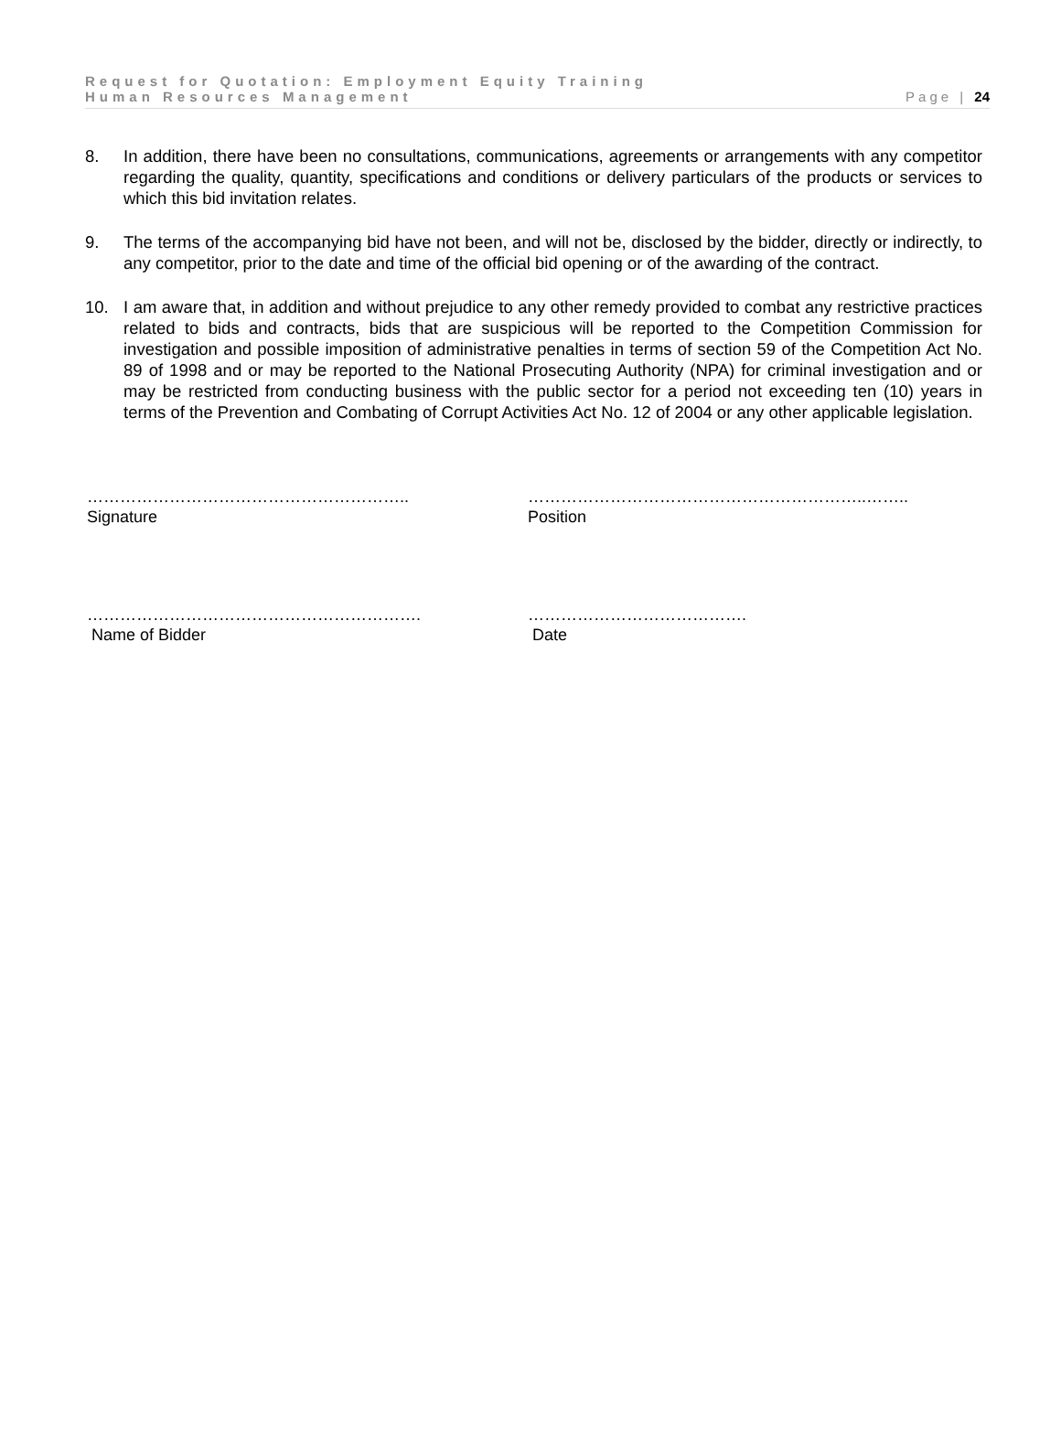Request for Quotation: Employment Equity Training
Human Resources Management Page | 24
8. In addition, there have been no consultations, communications, agreements or arrangements with any competitor regarding the quality, quantity, specifications and conditions or delivery particulars of the products or services to which this bid invitation relates.
9. The terms of the accompanying bid have not been, and will not be, disclosed by the bidder, directly or indirectly, to any competitor, prior to the date and time of the official bid opening or of the awarding of the contract.
10. I am aware that, in addition and without prejudice to any other remedy provided to combat any restrictive practices related to bids and contracts, bids that are suspicious will be reported to the Competition Commission for investigation and possible imposition of administrative penalties in terms of section 59 of the Competition Act No. 89 of 1998 and or may be reported to the National Prosecuting Authority (NPA) for criminal investigation and or may be restricted from conducting business with the public sector for a period not exceeding ten (10) years in terms of the Prevention and Combating of Corrupt Activities Act No. 12 of 2004 or any other applicable legislation.
…………………………………………………..
Signature
……………………………………………………..……..
Position
…………………………………………………….
Name of Bidder
………………………………….
Date